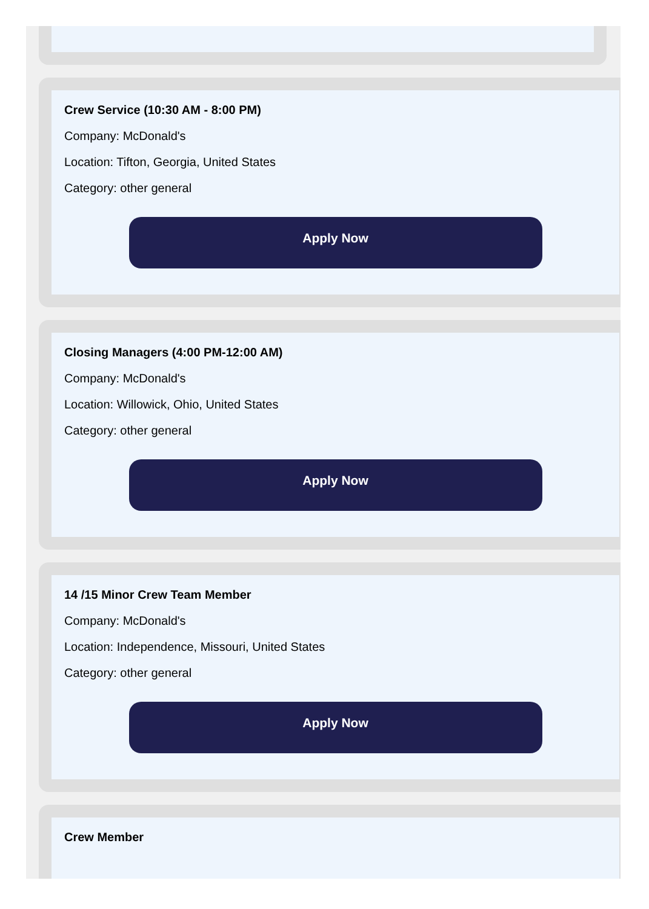Crew Service (10:30 AM - 8:00 PM)
Company: McDonald's
Location: Tifton, Georgia, United States
Category: other general
Apply Now
Closing Managers (4:00 PM-12:00 AM)
Company: McDonald's
Location: Willowick, Ohio, United States
Category: other general
Apply Now
14 /15 Minor Crew Team Member
Company: McDonald's
Location: Independence, Missouri, United States
Category: other general
Apply Now
Crew Member